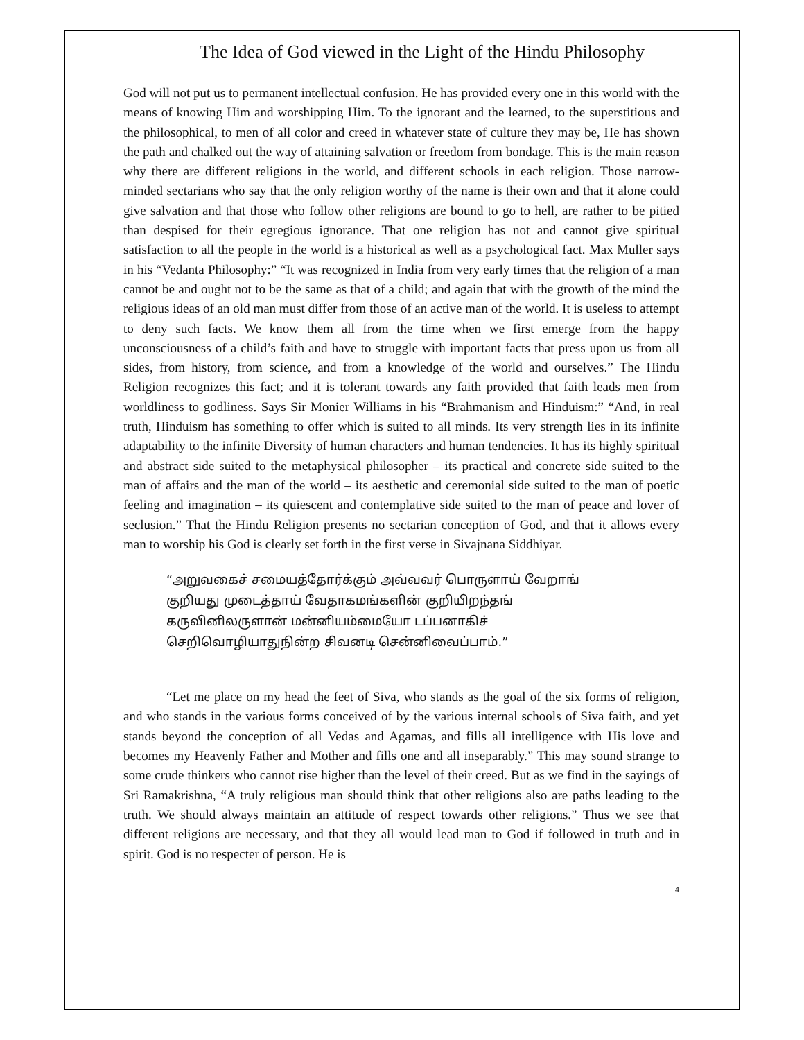The Idea of God viewed in the Light of the Hindu Philosophy
God will not put us to permanent intellectual confusion. He has provided every one in this world with the means of knowing Him and worshipping Him. To the ignorant and the learned, to the superstitious and the philosophical, to men of all color and creed in whatever state of culture they may be, He has shown the path and chalked out the way of attaining salvation or freedom from bondage. This is the main reason why there are different religions in the world, and different schools in each religion. Those narrow-minded sectarians who say that the only religion worthy of the name is their own and that it alone could give salvation and that those who follow other religions are bound to go to hell, are rather to be pitied than despised for their egregious ignorance. That one religion has not and cannot give spiritual satisfaction to all the people in the world is a historical as well as a psychological fact. Max Muller says in his “Vedanta Philosophy:” “It was recognized in India from very early times that the religion of a man cannot be and ought not to be the same as that of a child; and again that with the growth of the mind the religious ideas of an old man must differ from those of an active man of the world. It is useless to attempt to deny such facts. We know them all from the time when we first emerge from the happy unconsciousness of a child’s faith and have to struggle with important facts that press upon us from all sides, from history, from science, and from a knowledge of the world and ourselves.” The Hindu Religion recognizes this fact; and it is tolerant towards any faith provided that faith leads men from worldliness to godliness. Says Sir Monier Williams in his “Brahmanism and Hinduism:” “And, in real truth, Hinduism has something to offer which is suited to all minds. Its very strength lies in its infinite adaptability to the infinite Diversity of human characters and human tendencies. It has its highly spiritual and abstract side suited to the metaphysical philosopher – its practical and concrete side suited to the man of affairs and the man of the world – its aesthetic and ceremonial side suited to the man of poetic feeling and imagination – its quiescent and contemplative side suited to the man of peace and lover of seclusion.” That the Hindu Religion presents no sectarian conception of God, and that it allows every man to worship his God is clearly set forth in the first verse in Sivajnana Siddhiyar.
“அறுவகைச் சமையத்தோர்க்கும் அவ்வவர் பொருளாய் வேறாங்
குறியது முடைத்தாய் வேதாகமங்களின் குறியிறந்தங்
கருவினிலருளான் மன்னியம்மையோ டப்பனாகிச்
செறிவொழியாதுநின்ற சிவனடி சென்னிவைப்பாம்.”
“Let me place on my head the feet of Siva, who stands as the goal of the six forms of religion, and who stands in the various forms conceived of by the various internal schools of Siva faith, and yet stands beyond the conception of all Vedas and Agamas, and fills all intelligence with His love and becomes my Heavenly Father and Mother and fills one and all inseparably.” This may sound strange to some crude thinkers who cannot rise higher than the level of their creed. But as we find in the sayings of Sri Ramakrishna, “A truly religious man should think that other religions also are paths leading to the truth. We should always maintain an attitude of respect towards other religions.” Thus we see that different religions are necessary, and that they all would lead man to God if followed in truth and in spirit. God is no respecter of person. He is
4